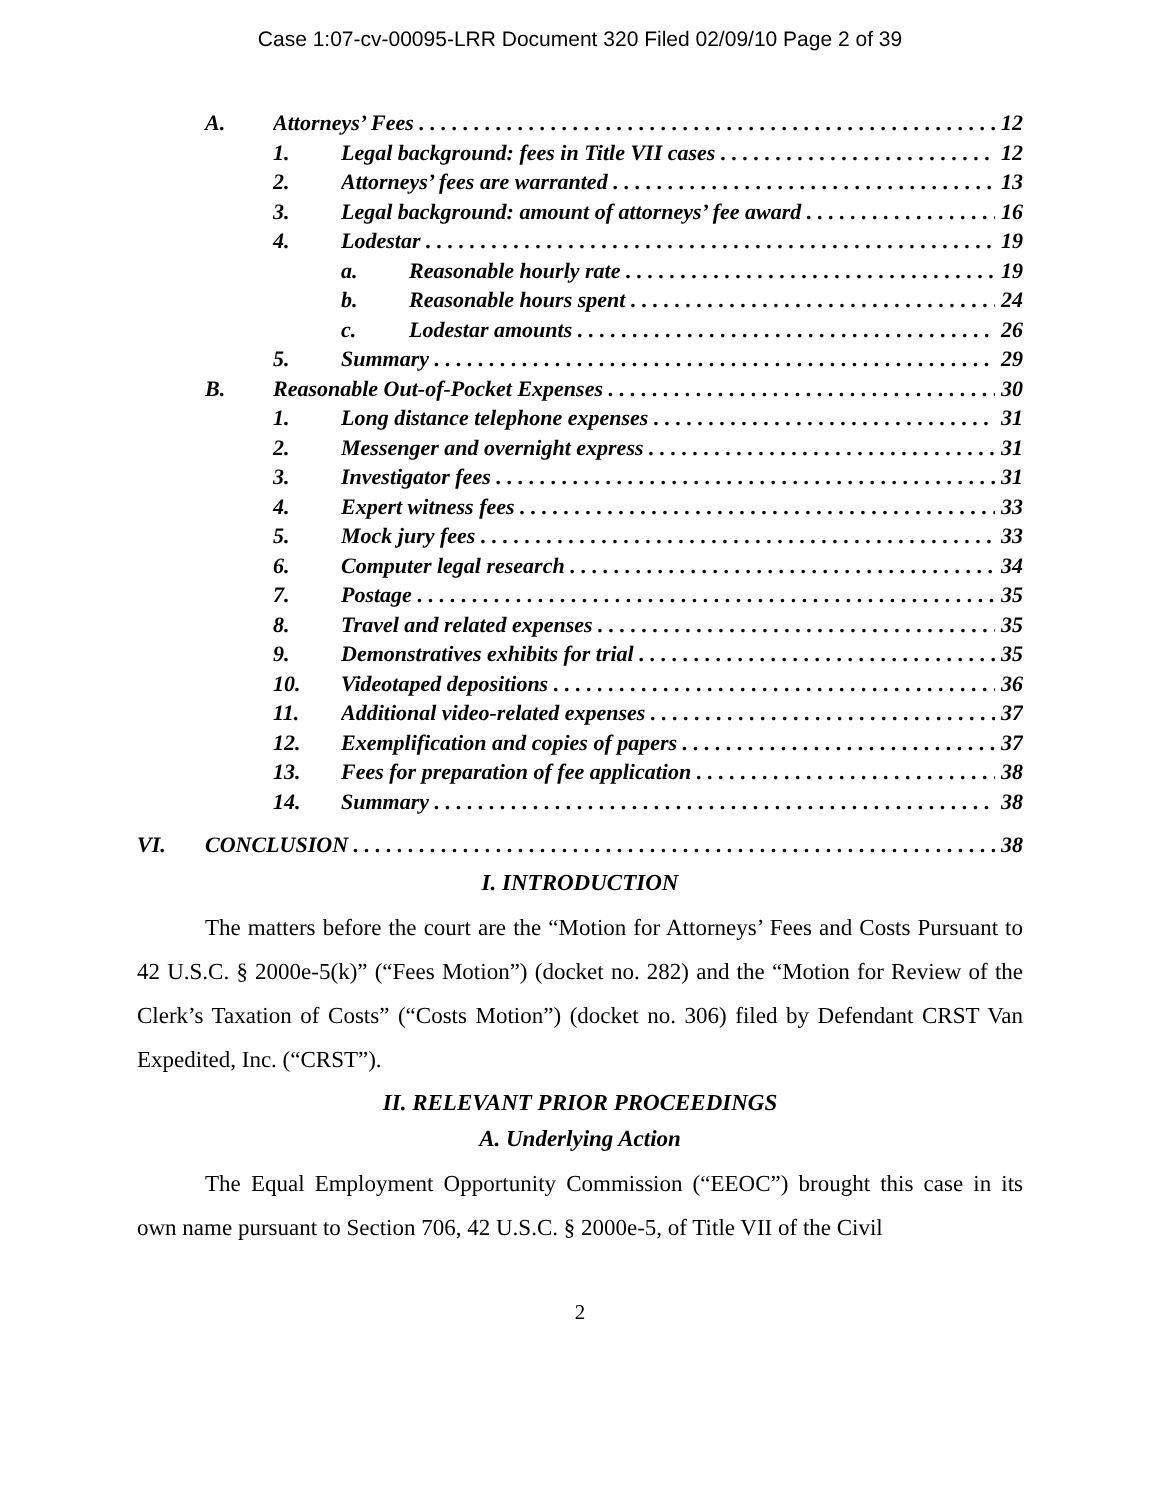Case 1:07-cv-00095-LRR Document 320 Filed 02/09/10 Page 2 of 39
A. Attorneys’ Fees 12
1. Legal background: fees in Title VII cases 12
2. Attorneys’ fees are warranted 13
3. Legal background: amount of attorneys’ fee award 16
4. Lodestar 19
a. Reasonable hourly rate 19
b. Reasonable hours spent 24
c. Lodestar amounts 26
5. Summary 29
B. Reasonable Out-of-Pocket Expenses 30
1. Long distance telephone expenses 31
2. Messenger and overnight express 31
3. Investigator fees 31
4. Expert witness fees 33
5. Mock jury fees 33
6. Computer legal research 34
7. Postage 35
8. Travel and related expenses 35
9. Demonstratives exhibits for trial 35
10. Videotaped depositions 36
11. Additional video-related expenses 37
12. Exemplification and copies of papers 37
13. Fees for preparation of fee application 38
14. Summary 38
VI. CONCLUSION 38
I. INTRODUCTION
The matters before the court are the “Motion for Attorneys’ Fees and Costs Pursuant to 42 U.S.C. § 2000e-5(k)” (“Fees Motion”) (docket no. 282) and the “Motion for Review of the Clerk’s Taxation of Costs” (“Costs Motion”) (docket no. 306) filed by Defendant CRST Van Expedited, Inc. (“CRST”).
II. RELEVANT PRIOR PROCEEDINGS
A. Underlying Action
The Equal Employment Opportunity Commission (“EEOC”) brought this case in its own name pursuant to Section 706, 42 U.S.C. § 2000e-5, of Title VII of the Civil
2